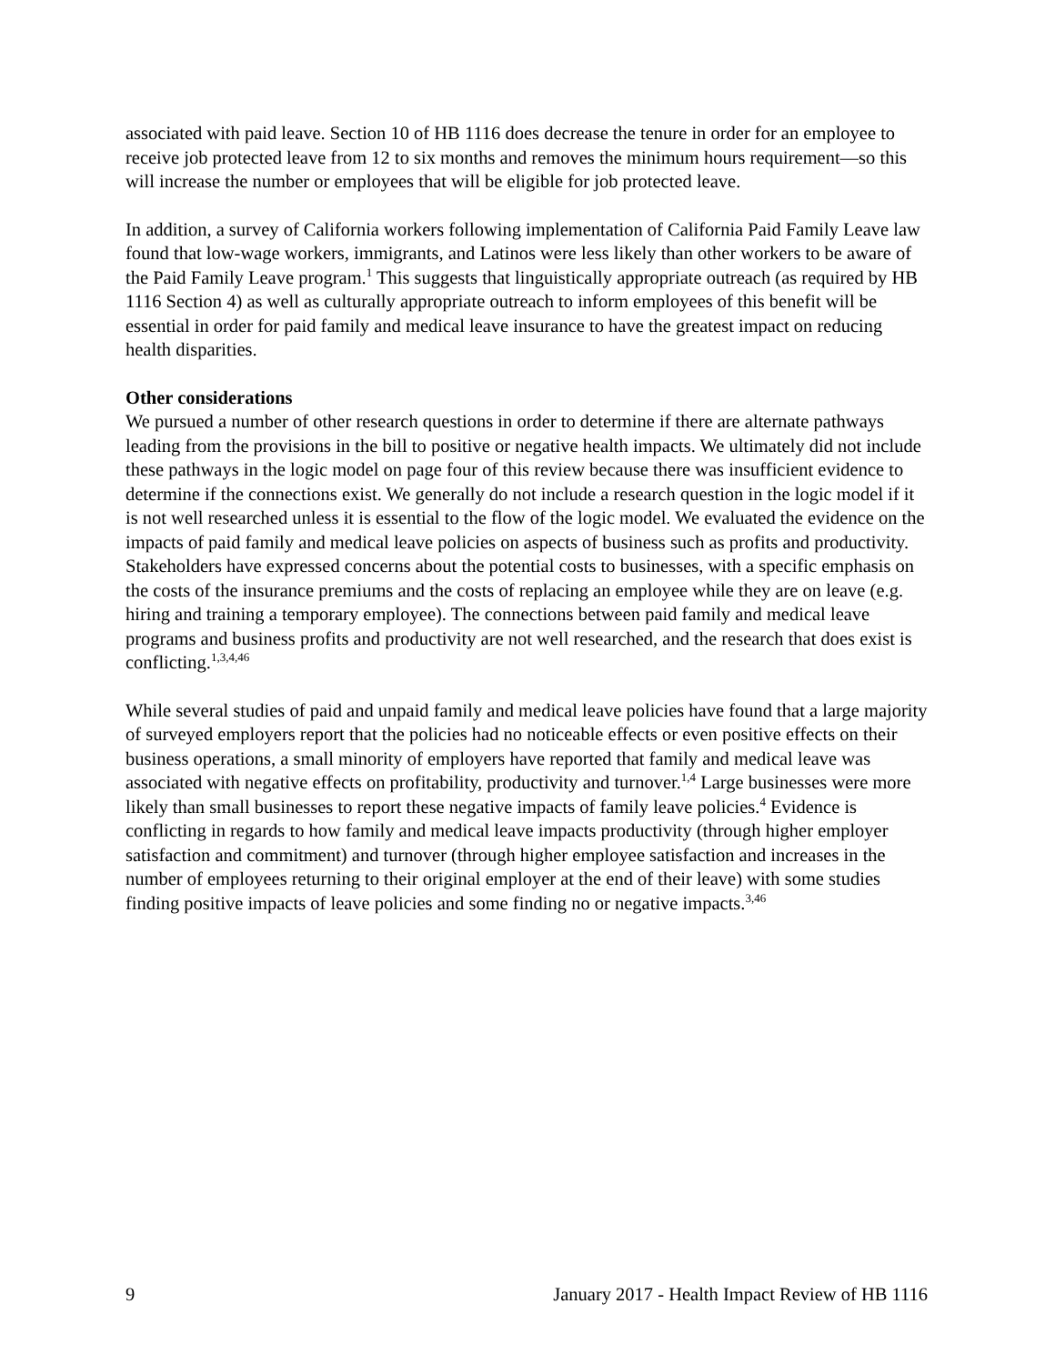associated with paid leave. Section 10 of HB 1116 does decrease the tenure in order for an employee to receive job protected leave from 12 to six months and removes the minimum hours requirement—so this will increase the number or employees that will be eligible for job protected leave.
In addition, a survey of California workers following implementation of California Paid Family Leave law found that low-wage workers, immigrants, and Latinos were less likely than other workers to be aware of the Paid Family Leave program.<sup>1</sup> This suggests that linguistically appropriate outreach (as required by HB 1116 Section 4) as well as culturally appropriate outreach to inform employees of this benefit will be essential in order for paid family and medical leave insurance to have the greatest impact on reducing health disparities.
Other considerations
We pursued a number of other research questions in order to determine if there are alternate pathways leading from the provisions in the bill to positive or negative health impacts. We ultimately did not include these pathways in the logic model on page four of this review because there was insufficient evidence to determine if the connections exist. We generally do not include a research question in the logic model if it is not well researched unless it is essential to the flow of the logic model. We evaluated the evidence on the impacts of paid family and medical leave policies on aspects of business such as profits and productivity. Stakeholders have expressed concerns about the potential costs to businesses, with a specific emphasis on the costs of the insurance premiums and the costs of replacing an employee while they are on leave (e.g. hiring and training a temporary employee). The connections between paid family and medical leave programs and business profits and productivity are not well researched, and the research that does exist is conflicting.<sup>1,3,4,46</sup>
While several studies of paid and unpaid family and medical leave policies have found that a large majority of surveyed employers report that the policies had no noticeable effects or even positive effects on their business operations, a small minority of employers have reported that family and medical leave was associated with negative effects on profitability, productivity and turnover.<sup>1,4</sup> Large businesses were more likely than small businesses to report these negative impacts of family leave policies.<sup>4</sup> Evidence is conflicting in regards to how family and medical leave impacts productivity (through higher employer satisfaction and commitment) and turnover (through higher employee satisfaction and increases in the number of employees returning to their original employer at the end of their leave) with some studies finding positive impacts of leave policies and some finding no or negative impacts.<sup>3,46</sup>
9 January 2017 - Health Impact Review of HB 1116